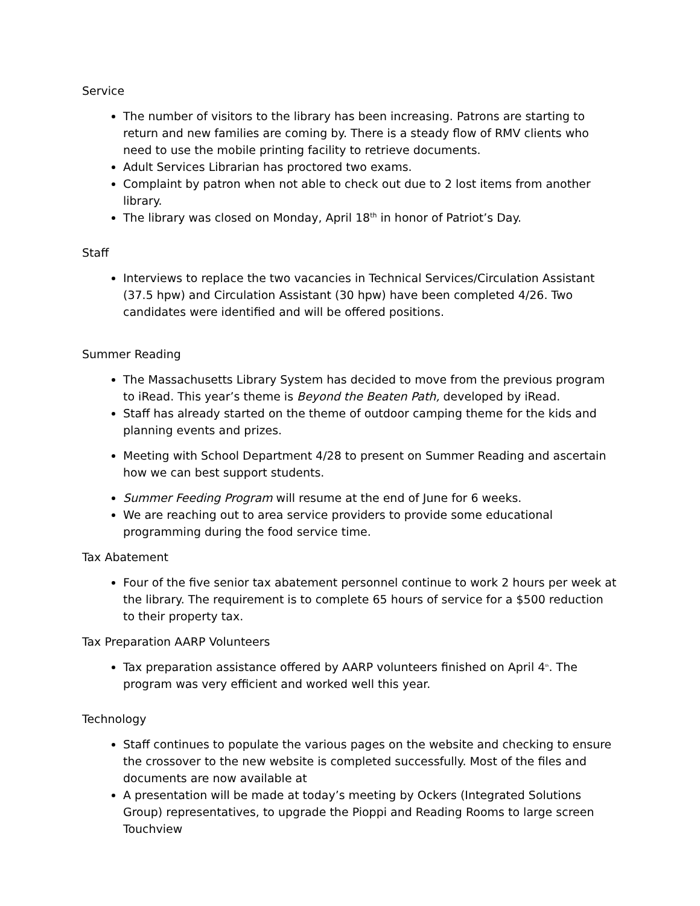Service
The number of visitors to the library has been increasing. Patrons are starting to return and new families are coming by. There is a steady flow of RMV clients who need to use the mobile printing facility to retrieve documents.
Adult Services Librarian has proctored two exams.
Complaint by patron when not able to check out due to 2 lost items from another library.
The library was closed on Monday, April 18<sup>th</sup> in honor of Patriot’s Day.
Staff
Interviews to replace the two vacancies in Technical Services/Circulation Assistant (37.5 hpw) and Circulation Assistant (30 hpw) have been completed 4/26. Two candidates were identified and will be offered positions.
Summer Reading
The Massachusetts Library System has decided to move from the previous program to iRead. This year’s theme is Beyond the Beaten Path, developed by iRead.
Staff has already started on the theme of outdoor camping theme for the kids and planning events and prizes.
Meeting with School Department 4/28 to present on Summer Reading and ascertain how we can best support students.
Summer Feeding Program will resume at the end of June for 6 weeks.
We are reaching out to area service providers to provide some educational programming during the food service time.
Tax Abatement
Four of the five senior tax abatement personnel continue to work 2 hours per week at the library. The requirement is to complete 65 hours of service for a $500 reduction to their property tax.
Tax Preparation AARP Volunteers
Tax preparation assistance offered by AARP volunteers finished on April 4<sup>th</sup>. The program was very efficient and worked well this year.
Technology
Staff continues to populate the various pages on the website and checking to ensure the crossover to the new website is completed successfully. Most of the files and documents are now available at
A presentation will be made at today’s meeting by Ockers (Integrated Solutions Group) representatives, to upgrade the Pioppi and Reading Rooms to large screen Touchview